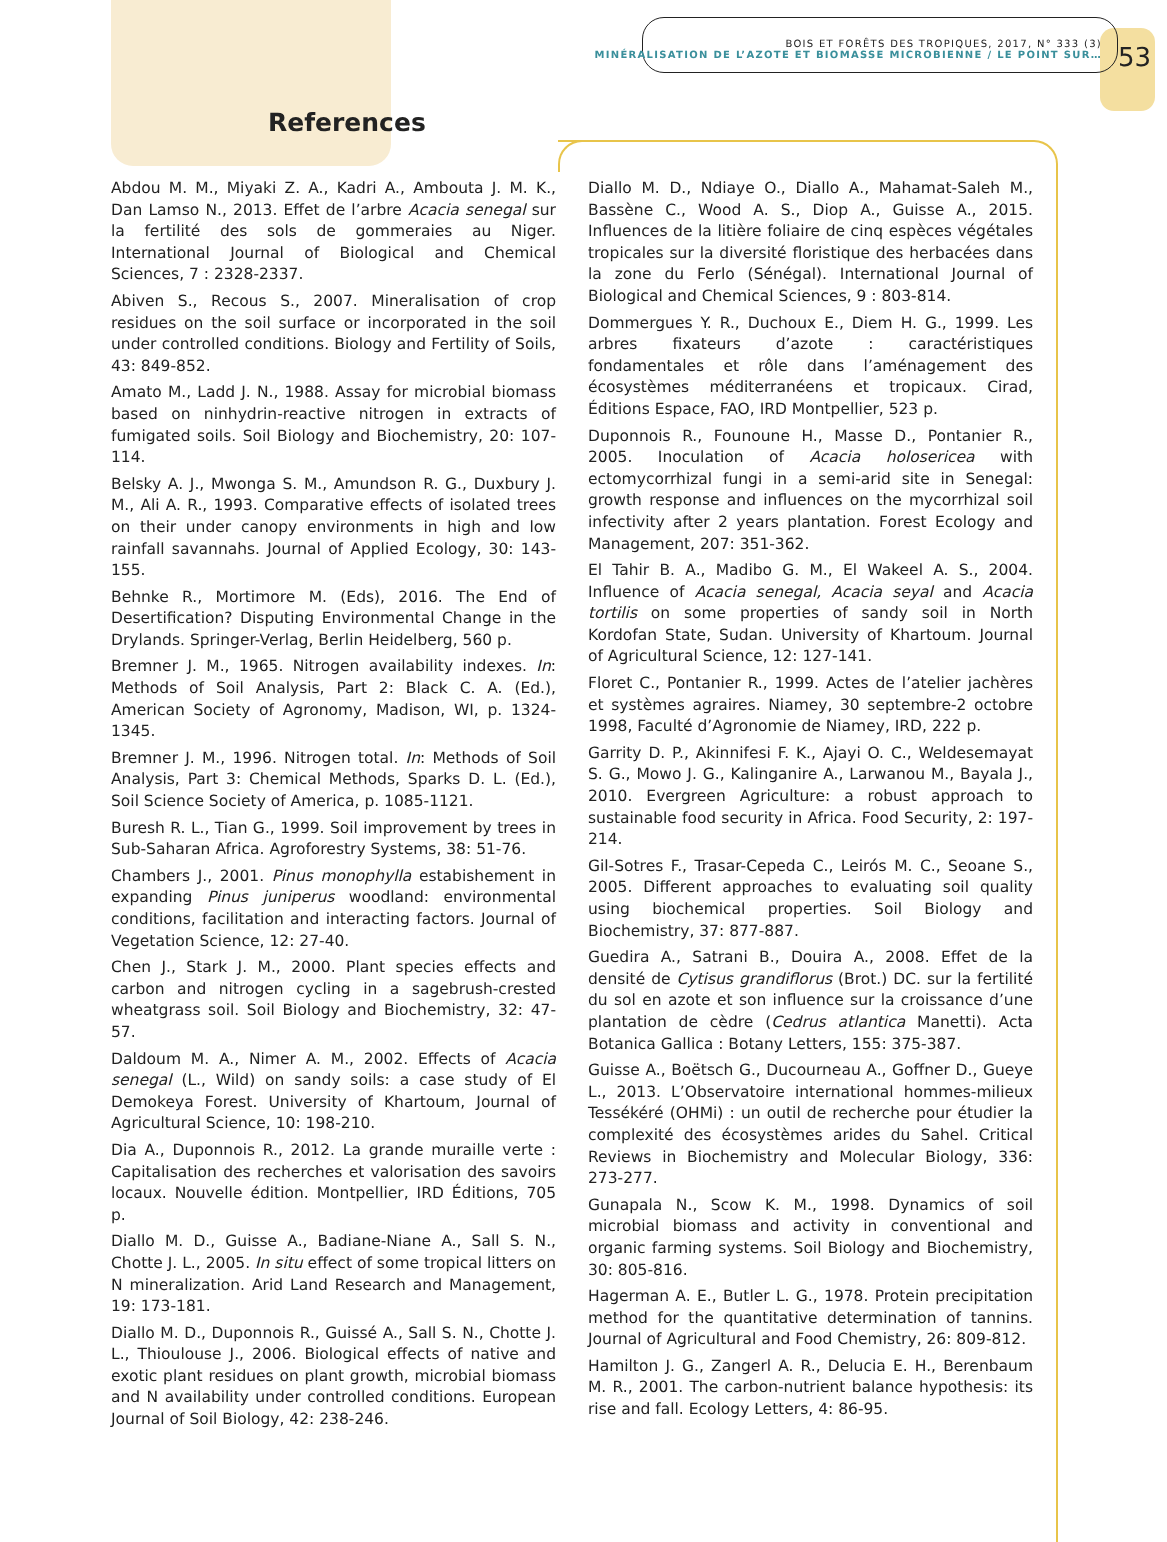BOIS ET FORÊTS DES TROPIQUES, 2017, N° 333 (3)
MINÉRALISATION DE L’AZOTE ET BIOMASSE MICROBIENNE / LE POINT SUR…
53
References
Abdou M. M., Miyaki Z. A., Kadri A., Ambouta J. M. K., Dan Lamso N., 2013. Effet de l’arbre Acacia senegal sur la fertilité des sols de gommeraies au Niger. International Journal of Biological and Chemical Sciences, 7 : 2328-2337.
Abiven S., Recous S., 2007. Mineralisation of crop residues on the soil surface or incorporated in the soil under controlled conditions. Biology and Fertility of Soils, 43: 849-852.
Amato M., Ladd J. N., 1988. Assay for microbial biomass based on ninhydrin-reactive nitrogen in extracts of fumigated soils. Soil Biology and Biochemistry, 20: 107-114.
Belsky A. J., Mwonga S. M., Amundson R. G., Duxbury J. M., Ali A. R., 1993. Comparative effects of isolated trees on their under canopy environments in high and low rainfall savannahs. Journal of Applied Ecology, 30: 143-155.
Behnke R., Mortimore M. (Eds), 2016. The End of Desertification? Disputing Environmental Change in the Drylands. Springer-Verlag, Berlin Heidelberg, 560 p.
Bremner J. M., 1965. Nitrogen availability indexes. In: Methods of Soil Analysis, Part 2: Black C. A. (Ed.), American Society of Agronomy, Madison, WI, p. 1324-1345.
Bremner J. M., 1996. Nitrogen total. In: Methods of Soil Analysis, Part 3: Chemical Methods, Sparks D. L. (Ed.), Soil Science Society of America, p. 1085-1121.
Buresh R. L., Tian G., 1999. Soil improvement by trees in Sub-Saharan Africa. Agroforestry Systems, 38: 51-76.
Chambers J., 2001. Pinus monophylla estabishement in expanding Pinus juniperus woodland: environmental conditions, facilitation and interacting factors. Journal of Vegetation Science, 12: 27-40.
Chen J., Stark J. M., 2000. Plant species effects and carbon and nitrogen cycling in a sagebrush-crested wheatgrass soil. Soil Biology and Biochemistry, 32: 47-57.
Daldoum M. A., Nimer A. M., 2002. Effects of Acacia senegal (L., Wild) on sandy soils: a case study of El Demokeya Forest. University of Khartoum, Journal of Agricultural Science, 10: 198-210.
Dia A., Duponnois R., 2012. La grande muraille verte : Capitalisation des recherches et valorisation des savoirs locaux. Nouvelle édition. Montpellier, IRD Éditions, 705 p.
Diallo M. D., Guisse A., Badiane-Niane A., Sall S. N., Chotte J. L., 2005. In situ effect of some tropical litters on N mineralization. Arid Land Research and Management, 19: 173-181.
Diallo M. D., Duponnois R., Guissé A., Sall S. N., Chotte J. L., Thioulouse J., 2006. Biological effects of native and exotic plant residues on plant growth, microbial biomass and N availability under controlled conditions. European Journal of Soil Biology, 42: 238-246.
Diallo M. D., Ndiaye O., Diallo A., Mahamat-Saleh M., Bassène C., Wood A. S., Diop A., Guisse A., 2015. Influences de la litière foliaire de cinq espèces végétales tropicales sur la diversité floristique des herbacées dans la zone du Ferlo (Sénégal). International Journal of Biological and Chemical Sciences, 9 : 803-814.
Dommergues Y. R., Duchoux E., Diem H. G., 1999. Les arbres fixateurs d’azote : caractéristiques fondamentales et rôle dans l’aménagement des écosystèmes méditerranéens et tropicaux. Cirad, Éditions Espace, FAO, IRD Montpellier, 523 p.
Duponnois R., Founoune H., Masse D., Pontanier R., 2005. Inoculation of Acacia holosericea with ectomycorrhizal fungi in a semi-arid site in Senegal: growth response and influences on the mycorrhizal soil infectivity after 2 years plantation. Forest Ecology and Management, 207: 351-362.
El Tahir B. A., Madibo G. M., El Wakeel A. S., 2004. Influence of Acacia senegal, Acacia seyal and Acacia tortilis on some properties of sandy soil in North Kordofan State, Sudan. University of Khartoum. Journal of Agricultural Science, 12: 127-141.
Floret C., Pontanier R., 1999. Actes de l’atelier jachères et systèmes agraires. Niamey, 30 septembre-2 octobre 1998, Faculté d’Agronomie de Niamey, IRD, 222 p.
Garrity D. P., Akinnifesi F. K., Ajayi O. C., Weldesemayat S. G., Mowo J. G., Kalinganire A., Larwanou M., Bayala J., 2010. Evergreen Agriculture: a robust approach to sustainable food security in Africa. Food Security, 2: 197-214.
Gil-Sotres F., Trasar-Cepeda C., Leirós M. C., Seoane S., 2005. Different approaches to evaluating soil quality using biochemical properties. Soil Biology and Biochemistry, 37: 877-887.
Guedira A., Satrani B., Douira A., 2008. Effet de la densité de Cytisus grandiflorus (Brot.) DC. sur la fertilité du sol en azote et son influence sur la croissance d’une plantation de cèdre (Cedrus atlantica Manetti). Acta Botanica Gallica : Botany Letters, 155: 375-387.
Guisse A., Boëtsch G., Ducourneau A., Goffner D., Gueye L., 2013. L’Observatoire international hommes-milieux Tessékéré (OHMi) : un outil de recherche pour étudier la complexité des écosystèmes arides du Sahel. Critical Reviews in Biochemistry and Molecular Biology, 336: 273-277.
Gunapala N., Scow K. M., 1998. Dynamics of soil microbial biomass and activity in conventional and organic farming systems. Soil Biology and Biochemistry, 30: 805-816.
Hagerman A. E., Butler L. G., 1978. Protein precipitation method for the quantitative determination of tannins. Journal of Agricultural and Food Chemistry, 26: 809-812.
Hamilton J. G., Zangerl A. R., Delucia E. H., Berenbaum M. R., 2001. The carbon-nutrient balance hypothesis: its rise and fall. Ecology Letters, 4: 86-95.